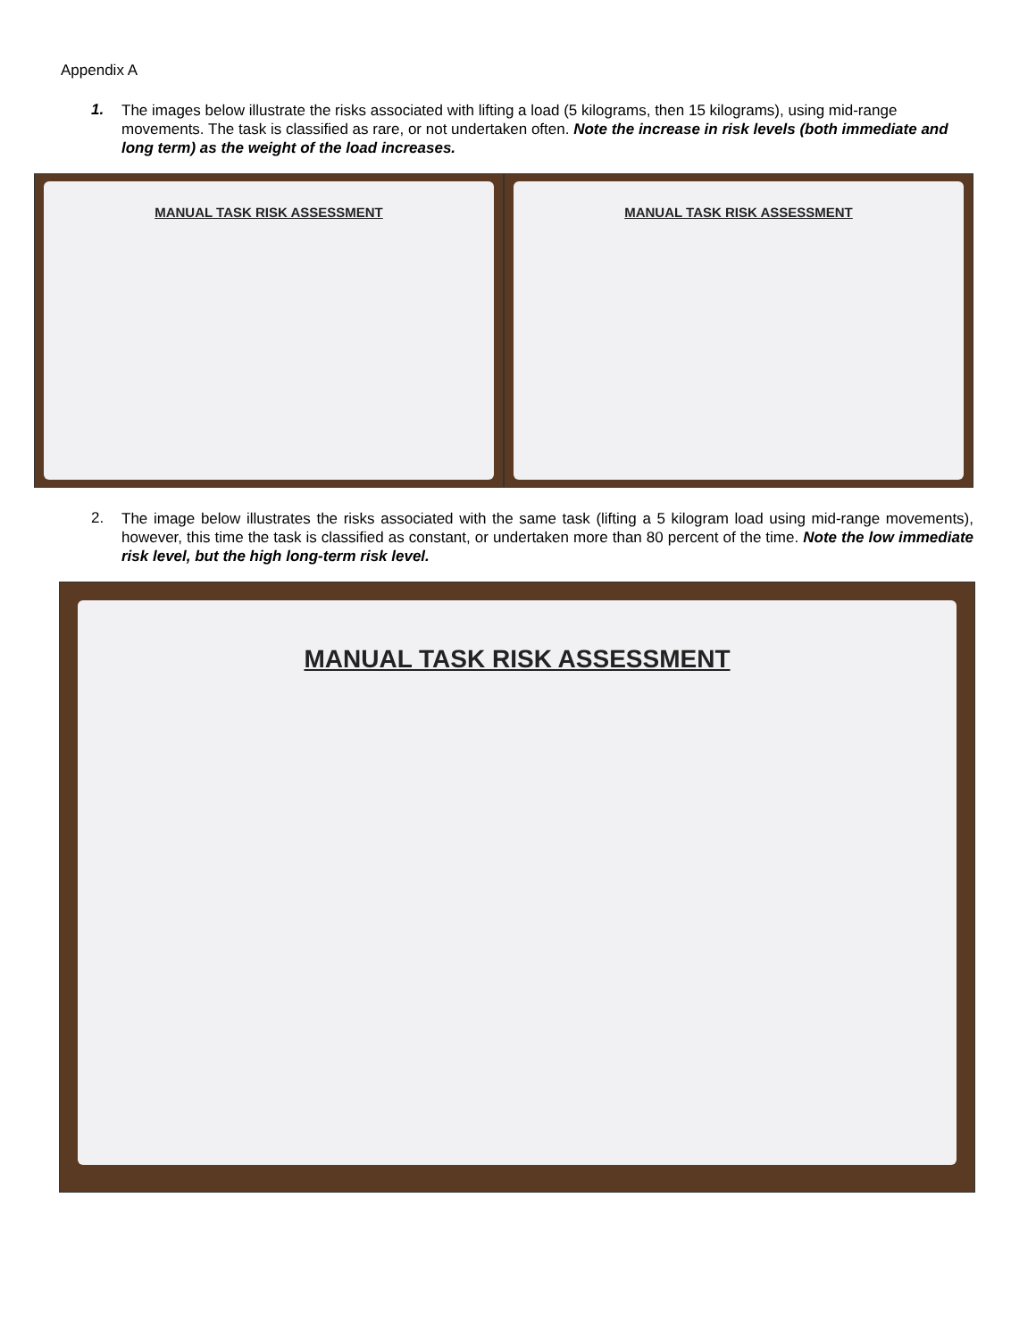Appendix A
1.
The images below illustrate the risks associated with lifting a load (5 kilograms, then 15 kilograms), using mid-range movements. The task is classified as rare, or not undertaken often. Note the increase in risk levels (both immediate and long term) as the weight of the load increases.
MANUAL TASK RISK ASSESSMENT
MANUAL TASK RISK ASSESSMENT
2.
The image below illustrates the risks associated with the same task (lifting a 5 kilogram load using mid-range movements), however, this time the task is classified as constant, or undertaken more than 80 percent of the time. Note the low immediate risk level, but the high long-term risk level.
MANUAL TASK RISK ASSESSMENT